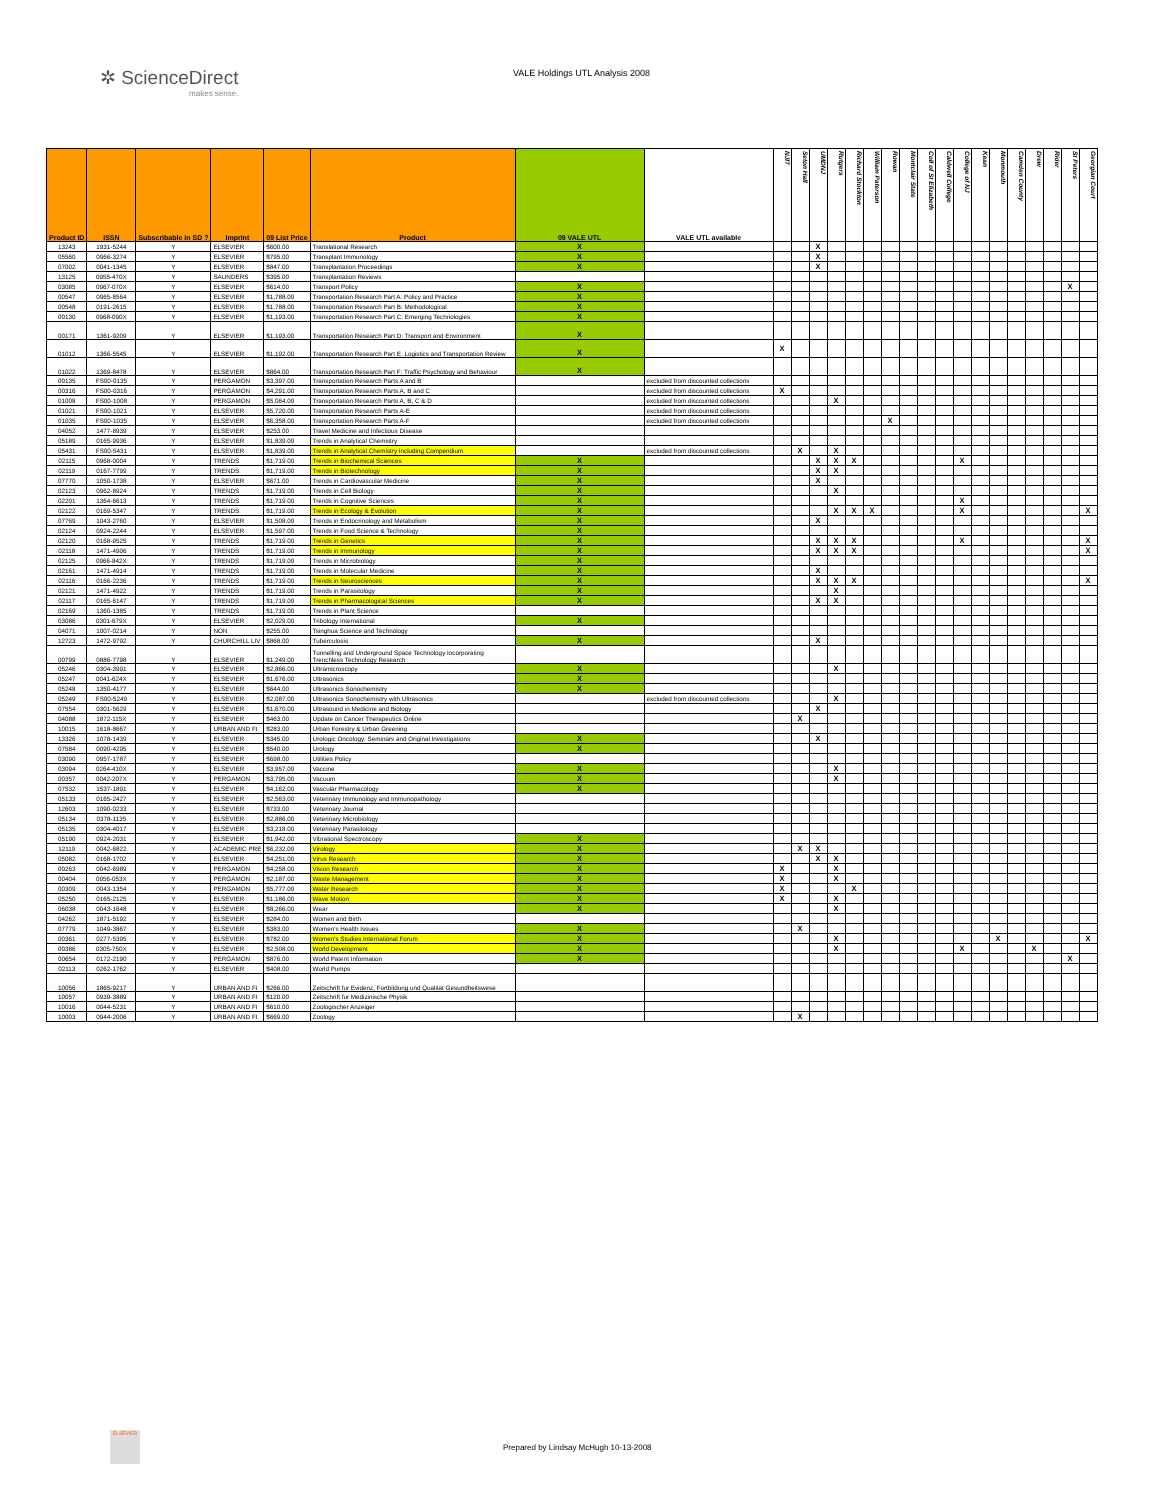✲ ScienceDirect
makes sense.
VALE Holdings UTL Analysis 2008
| Product ID | ISSN | Subscribable in SD ? | Imprint | 09 List Price | Product | 09 VALE UTL | VALE UTL available | NJIT | Seton Hall | UMDNJ | Rutgers | Richard Stockton | William Paterson | Rowan | Montclair State | Coll of St Elizabeth | Caldwell College | College of NJ | Kean | Monmouth | Camden County | Drew | Rider | St Peters | Georgian Court |
| --- | --- | --- | --- | --- | --- | --- | --- | --- | --- | --- | --- | --- | --- | --- | --- | --- | --- | --- | --- | --- | --- | --- | --- | --- | --- |
| 13243 | 1931-5244 | Y | ELSEVIER | $600.00 | Translational Research | X | | | | X | | | | | | | | | | | | | | | |
| 05560 | 0966-3274 | Y | ELSEVIER | $795.00 | Transplant Immunology | X | | | | X | | | | | | | | | | | | | | | |
| 07002 | 0041-1345 | Y | ELSEVIER | $847.00 | Transplantation Proceedings | X | | | | X | | | | | | | | | | | | | | | |
| 13125 | 0955-470X | Y | SAUNDERS | $395.00 | Transplantation Reviews | | | | | | | | | | | | | | | | | | | | |
| 03085 | 0967-070X | Y | ELSEVIER | $614.00 | Transport Policy | X | | | | | | | | | | | | | | | | | | X | |
| 00547 | 0965-8564 | Y | ELSEVIER | $1,788.00 | Transportation Research Part A: Policy and Practice | X | | | | | | | | | | | | | | | | | | | |
| 00548 | 0191-2615 | Y | ELSEVIER | $1,788.00 | Transportation Research Part B: Methodological | X | | | | | | | | | | | | | | | | | | | |
| 00130 | 0968-090X | Y | ELSEVIER | $1,193.00 | Transportation Research Part C: Emerging Technologies | X | | | | | | | | | | | | | | | | | | | |
| 00171 | 1361-9209 | Y | ELSEVIER | $1,193.00 | Transportation Research Part D: Transport and Environment | X | | | | | | | | | | | | | | | | | | | |
| 01012 | 1366-5545 | Y | ELSEVIER | $1,192.00 | Transportation Research Part E: Logistics and Transportation Review | X | | X | | | | | | | | | | | | | | | | | |
| 01022 | 1369-8478 | Y | ELSEVIER | $864.00 | Transportation Research Part F: Traffic Psychology and Behaviour | X | | | | | | | | | | | | | | | | | | | |
| 00135 | FS00-0135 | Y | PERGAMON | $3,397.00 | Transportation Research Parts A and B | | excluded from discounted collections | | | | | | | | | | | | | | | | | | |
| 00316 | FS00-0316 | Y | PERGAMON | $4,291.00 | Transportation Research Parts A, B and C | | excluded from discounted collections | X | | | | | | | | | | | | | | | | | |
| 01008 | FS00-1008 | Y | PERGAMON | $5,064.00 | Transportation Research Parts A, B, C & D | | excluded from discounted collections | | | | X | | | | | | | | | | | | | | |
| 01021 | FS00-1021 | Y | ELSEVIER | $5,720.00 | Transportation Research Parts A-E | | excluded from discounted collections | | | | | | | | | | | | | | | | | | |
| 01035 | FS00-1035 | Y | ELSEVIER | $6,358.00 | Transportation Research Parts A-F | | excluded from discounted collections | | | | | | | X | | | | | | | | | | | |
| 04052 | 1477-8939 | Y | ELSEVIER | $253.00 | Travel Medicine and Infectious Disease | | | | | | | | | | | | | | | | | | | | |
| 05189 | 0165-9936 | Y | ELSEVIER | $1,839.00 | Trends in Analytical Chemistry | | | | | | | | | | | | | | | | | | | | |
| 05431 | FS00-5431 | Y | ELSEVIER | $1,839.00 | Trends in Analytical Chemistry Including Compendium | | excluded from discounted collections | | X | | X | | | | | | | | | | | | | | |
| 02115 | 0968-0004 | Y | TRENDS | $1,719.00 | Trends in Biochemical Sciences | X | | | | X | X | X | | | | | | X | | | | | | | |
| 02119 | 0167-7799 | Y | TRENDS | $1,719.00 | Trends in Biotechnology | X | | | | X | X | | | | | | | | | | | | | | |
| 07770 | 1050-1738 | Y | ELSEVIER | $671.00 | Trends in Cardiovascular Medicine | X | | | | X | | | | | | | | | | | | | | | |
| 02123 | 0962-8924 | Y | TRENDS | $1,719.00 | Trends in Cell Biology | X | | | | | X | | | | | | | | | | | | | | |
| 02201 | 1364-6613 | Y | TRENDS | $1,719.00 | Trends in Cognitive Sciences | X | | | | | | | | | | | | X | | | | | | | |
| 02122 | 0169-5347 | Y | TRENDS | $1,719.00 | Trends in Ecology & Evolution | X | | | | | X | X | X | | | | | X | | | | | | | X |
| 07769 | 1043-2760 | Y | ELSEVIER | $1,508.00 | Trends in Endocrinology and Metabolism | X | | | | X | | | | | | | | | | | | | | | |
| 02124 | 0924-2244 | Y | ELSEVIER | $1,597.00 | Trends in Food Science & Technology | X | | | | | | | | | | | | | | | | | | | |
| 02120 | 0168-9525 | Y | TRENDS | $1,719.00 | Trends in Genetics | X | | | | X | X | X | | | | | | X | | | | | | | X |
| 02118 | 1471-4906 | Y | TRENDS | $1,719.00 | Trends in Immunology | X | | | | X | X | X | | | | | | | | | | | | | X |
| 02125 | 0966-842X | Y | TRENDS | $1,719.00 | Trends in Microbiology | X | | | | | | | | | | | | | | | | | | | |
| 02161 | 1471-4914 | Y | TRENDS | $1,719.00 | Trends in Molecular Medicine | X | | | | X | | | | | | | | | | | | | | | |
| 02116 | 0166-2236 | Y | TRENDS | $1,719.00 | Trends in Neurosciences | X | | | | X | X | X | | | | | | | | | | | | | X |
| 02121 | 1471-4922 | Y | TRENDS | $1,719.00 | Trends in Parasitology | X | | | | | X | | | | | | | | | | | | | | |
| 02117 | 0165-6147 | Y | TRENDS | $1,719.00 | Trends in Pharmacological Sciences | X | | | | X | X | | | | | | | | | | | | | | |
| 02169 | 1360-1385 | Y | TRENDS | $1,719.00 | Trends in Plant Science | | | | | | | | | | | | | | | | | | | | |
| 03086 | 0301-679X | Y | ELSEVIER | $2,029.00 | Tribology International | X | | | | | | | | | | | | | | | | | | | |
| 04071 | 1007-0214 | Y | NON | $255.00 | Tsinghua Science and Technology | | | | | | | | | | | | | | | | | | | | |
| 12723 | 1472-9792 | Y | CHURCHILL LIV | $868.00 | Tuberculosis | X | | | | X | | | | | | | | | | | | | | | |
| 00799 | 0886-7798 | Y | ELSEVIER | $1,249.00 | Tunnelling and Underground Space Technology Incorporating Trenchless Technology Research | | | | | | | | | | | | | | | | | | | | |
| 05246 | 0304-3991 | Y | ELSEVIER | $2,866.00 | Ultramicroscopy | X | | | | | X | | | | | | | | | | | | | | |
| 05247 | 0041-624X | Y | ELSEVIER | $1,676.00 | Ultrasonics | X | | | | | | | | | | | | | | | | | | | |
| 05248 | 1350-4177 | Y | ELSEVIER | $644.00 | Ultrasonics Sonochemistry | X | | | | | | | | | | | | | | | | | | | |
| 05249 | FS00-5249 | Y | ELSEVIER | $2,087.00 | Ultrasonics Sonochemistry with Ultrasonics | | excluded from discounted collections | | | | X | | | | | | | | | | | | | | |
| 07554 | 0301-5629 | Y | ELSEVIER | $1,670.00 | Ultrasound in Medicine and Biology | | | | | X | | | | | | | | | | | | | | | |
| 04088 | 1872-115X | Y | ELSEVIER | $463.00 | Update on Cancer Therapeutics Online | | | | X | | | | | | | | | | | | | | | | |
| 10015 | 1618-8667 | Y | URBAN AND FI | $283.00 | Urban Forestry & Urban Greening | | | | | | | | | | | | | | | | | | | | |
| 13326 | 1078-1439 | Y | ELSEVIER | $345.00 | Urologic Oncology: Seminars and Original Investigations | X | | | | X | | | | | | | | | | | | | | | |
| 07584 | 0090-4295 | Y | ELSEVIER | $540.00 | Urology | X | | | | | | | | | | | | | | | | | | | |
| 03090 | 0957-1787 | Y | ELSEVIER | $698.00 | Utilities Policy | | | | | | | | | | | | | | | | | | | | |
| 03094 | 0264-410X | Y | ELSEVIER | $3,957.00 | Vaccine | X | | | | | X | | | | | | | | | | | | | | |
| 00357 | 0042-207X | Y | PERGAMON | $3,795.00 | Vacuum | X | | | | | X | | | | | | | | | | | | | | |
| 07532 | 1537-1891 | Y | ELSEVIER | $4,162.00 | Vascular Pharmacology | X | | | | | | | | | | | | | | | | | | | |
| 05133 | 0165-2427 | Y | ELSEVIER | $2,563.00 | Veterinary Immunology and Immunopathology | | | | | | | | | | | | | | | | | | | | |
| 12603 | 1090-0233 | Y | ELSEVIER | $733.00 | Veterinary Journal | | | | | | | | | | | | | | | | | | | | |
| 05134 | 0378-1135 | Y | ELSEVIER | $2,886.00 | Veterinary Microbiology | | | | | | | | | | | | | | | | | | | | |
| 05135 | 0304-4017 | Y | ELSEVIER | $3,218.00 | Veterinary Parasitology | | | | | | | | | | | | | | | | | | | | |
| 05190 | 0924-2031 | Y | ELSEVIER | $1,942.00 | Vibrational Spectroscopy | X | | | | | | | | | | | | | | | | | | | |
| 12119 | 0042-6822 | Y | ACADEMIC PRE | $6,232.00 | Virology | X | | | X | X | | | | | | | | | | | | | | | |
| 05082 | 0168-1702 | Y | ELSEVIER | $4,251.00 | Virus Research | X | | | | X | X | | | | | | | | | | | | | | |
| 00263 | 0042-6989 | Y | PERGAMON | $4,258.00 | Vision Research | X | | X | | | X | | | | | | | | | | | | | | |
| 00404 | 0956-053X | Y | PERGAMON | $2,187.00 | Waste Management | X | | X | | | X | | | | | | | | | | | | | | |
| 00309 | 0043-1354 | Y | PERGAMON | $5,777.00 | Water Research | X | | X | | | | X | | | | | | | | | | | | | |
| 05250 | 0165-2125 | Y | ELSEVIER | $1,186.00 | Wave Motion | X | | X | | | X | | | | | | | | | | | | | | |
| 06038 | 0043-1648 | Y | ELSEVIER | $8,266.00 | Wear | X | | | | | X | | | | | | | | | | | | | | |
| 04262 | 1871-5192 | Y | ELSEVIER | $284.00 | Women and Birth | | | | | | | | | | | | | | | | | | | | |
| 07779 | 1049-3867 | Y | ELSEVIER | $383.00 | Women's Health Issues | X | | | X | | | | | | | | | | | | | | | | |
| 00361 | 0277-5395 | Y | ELSEVIER | $782.00 | Women's Studies International Forum | X | | | | | X | | | | | | | | | X | | | | | X |
| 00386 | 0305-750X | Y | ELSEVIER | $2,508.00 | World Development | X | | | | | X | | | | | | | X | | | | X | | | |
| 00654 | 0172-2190 | Y | PERGAMON | $876.00 | World Patent Information | X | | | | | | | | | | | | | | | | | | X | |
| 02113 | 0262-1762 | Y | ELSEVIER | $408.00 | World Pumps | | | | | | | | | | | | | | | | | | | | |
| 10056 | 1865-9217 | Y | URBAN AND FI | $266.00 | Zeitschrift fur Evidenz, Fortbildung und Qualitat Gesundheitswese | | | | | | | | | | | | | | | | | | | | |
| 10057 | 0939-3889 | Y | URBAN AND FI | $120.00 | Zeitschrift fur Medizinische Physik | | | | | | | | | | | | | | | | | | | | |
| 10016 | 0044-5231 | Y | URBAN AND FI | $610.00 | Zoologischer Anzeiger | | | | | | | | | | | | | | | | | | | | |
| 10003 | 0944-2006 | Y | URBAN AND FI | $669.00 | Zoology | | | | X | | | | | | | | | | | | | | | | |
ELSEVIER
Prepared by Lindsay McHugh 10-13-2008